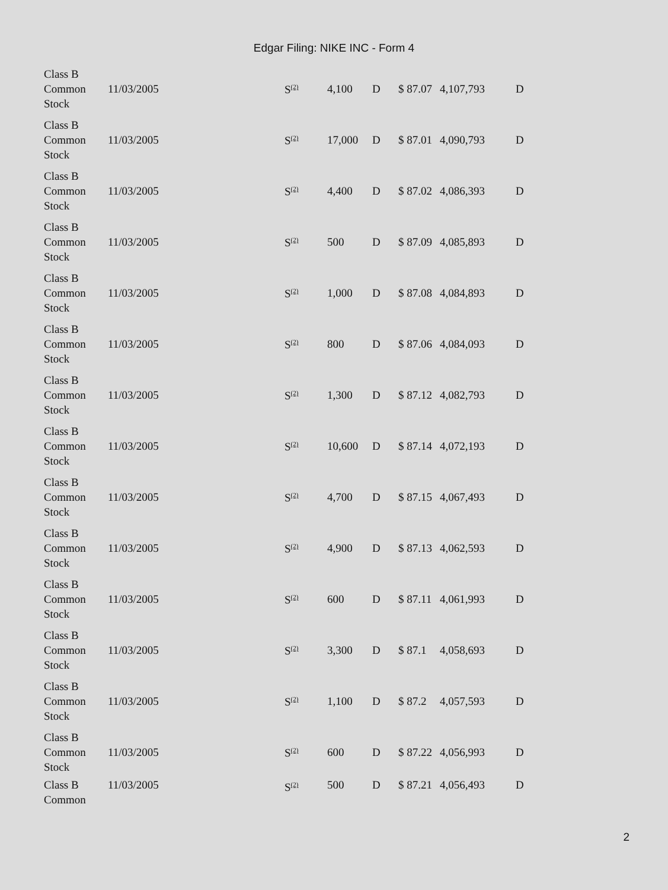Edgar Filing: NIKE INC - Form 4
| Class B Common Stock | 11/03/2005 | S<sup>(2)</sup> | 4,100 | D | $ 87.07 | 4,107,793 | D |
| Class B Common Stock | 11/03/2005 | S<sup>(2)</sup> | 17,000 | D | $ 87.01 | 4,090,793 | D |
| Class B Common Stock | 11/03/2005 | S<sup>(2)</sup> | 4,400 | D | $ 87.02 | 4,086,393 | D |
| Class B Common Stock | 11/03/2005 | S<sup>(2)</sup> | 500 | D | $ 87.09 | 4,085,893 | D |
| Class B Common Stock | 11/03/2005 | S<sup>(2)</sup> | 1,000 | D | $ 87.08 | 4,084,893 | D |
| Class B Common Stock | 11/03/2005 | S<sup>(2)</sup> | 800 | D | $ 87.06 | 4,084,093 | D |
| Class B Common Stock | 11/03/2005 | S<sup>(2)</sup> | 1,300 | D | $ 87.12 | 4,082,793 | D |
| Class B Common Stock | 11/03/2005 | S<sup>(2)</sup> | 10,600 | D | $ 87.14 | 4,072,193 | D |
| Class B Common Stock | 11/03/2005 | S<sup>(2)</sup> | 4,700 | D | $ 87.15 | 4,067,493 | D |
| Class B Common Stock | 11/03/2005 | S<sup>(2)</sup> | 4,900 | D | $ 87.13 | 4,062,593 | D |
| Class B Common Stock | 11/03/2005 | S<sup>(2)</sup> | 600 | D | $ 87.11 | 4,061,993 | D |
| Class B Common Stock | 11/03/2005 | S<sup>(2)</sup> | 3,300 | D | $ 87.1 | 4,058,693 | D |
| Class B Common Stock | 11/03/2005 | S<sup>(2)</sup> | 1,100 | D | $ 87.2 | 4,057,593 | D |
| Class B Common Stock | 11/03/2005 | S<sup>(2)</sup> | 600 | D | $ 87.22 | 4,056,993 | D |
| Class B Common | 11/03/2005 | S<sup>(2)</sup> | 500 | D | $ 87.21 | 4,056,493 | D |
2